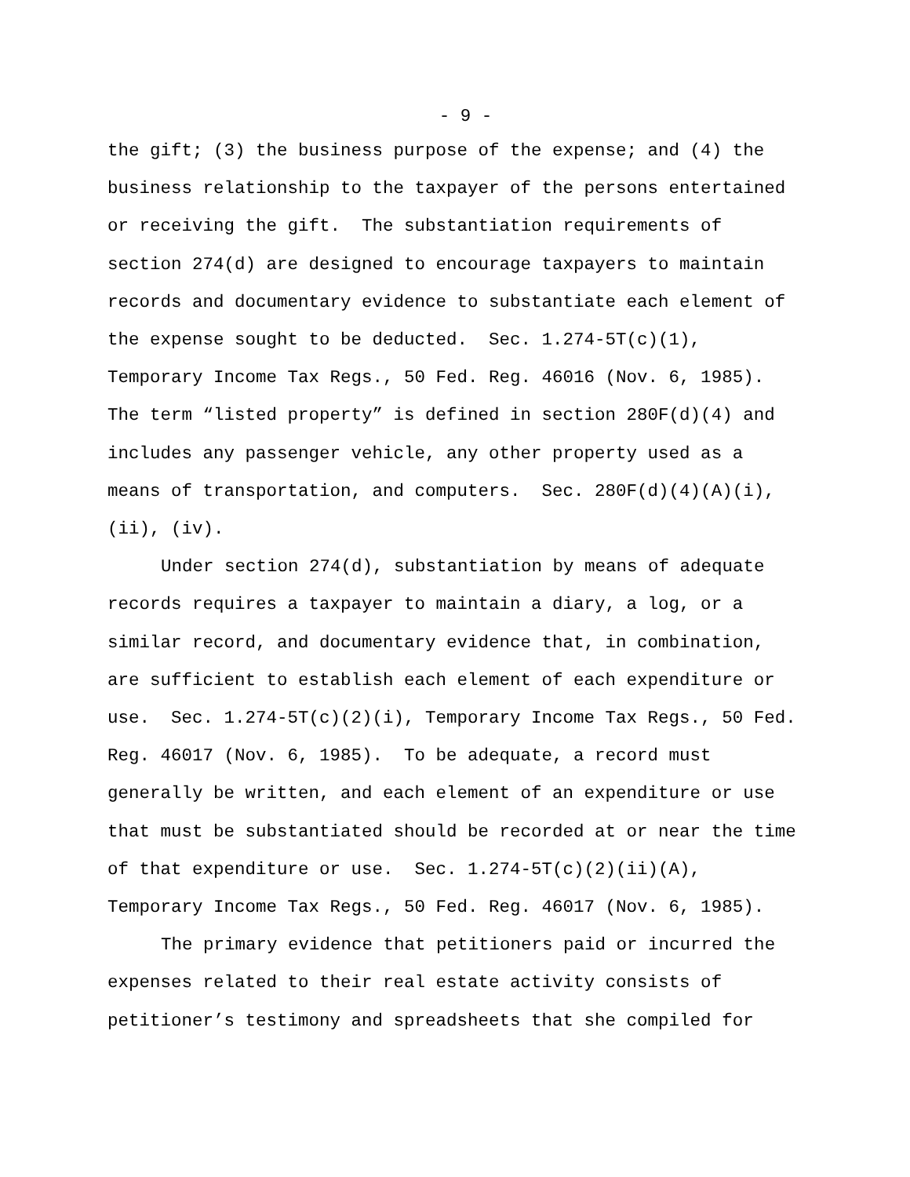- 9 -
the gift; (3) the business purpose of the expense; and (4) the business relationship to the taxpayer of the persons entertained or receiving the gift. The substantiation requirements of section 274(d) are designed to encourage taxpayers to maintain records and documentary evidence to substantiate each element of the expense sought to be deducted. Sec. 1.274-5T(c)(1), Temporary Income Tax Regs., 50 Fed. Reg. 46016 (Nov. 6, 1985). The term “listed property” is defined in section 280F(d)(4) and includes any passenger vehicle, any other property used as a means of transportation, and computers. Sec. 280F(d)(4)(A)(i), (ii), (iv).
Under section 274(d), substantiation by means of adequate records requires a taxpayer to maintain a diary, a log, or a similar record, and documentary evidence that, in combination, are sufficient to establish each element of each expenditure or use. Sec. 1.274-5T(c)(2)(i), Temporary Income Tax Regs., 50 Fed. Reg. 46017 (Nov. 6, 1985). To be adequate, a record must generally be written, and each element of an expenditure or use that must be substantiated should be recorded at or near the time of that expenditure or use. Sec. 1.274-5T(c)(2)(ii)(A), Temporary Income Tax Regs., 50 Fed. Reg. 46017 (Nov. 6, 1985).
The primary evidence that petitioners paid or incurred the expenses related to their real estate activity consists of petitioner’s testimony and spreadsheets that she compiled for